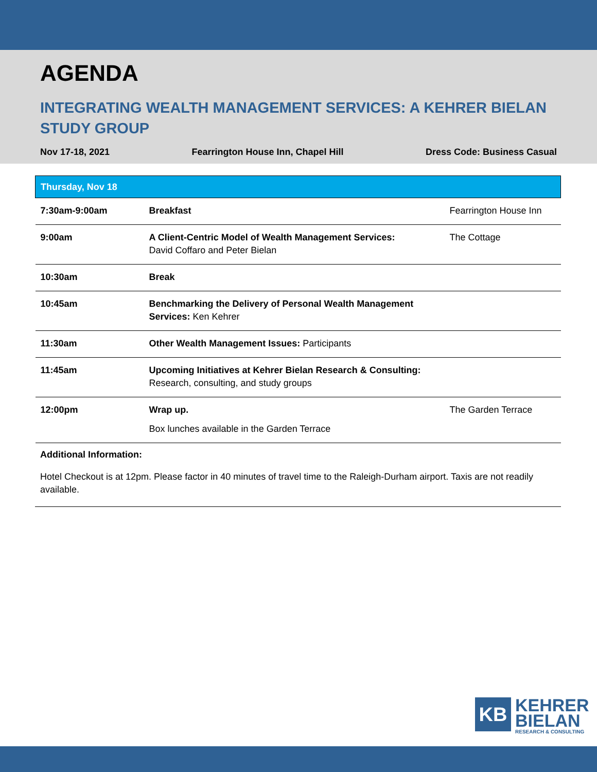AGENDA
INTEGRATING WEALTH MANAGEMENT SERVICES: A KEHRER BIELAN STUDY GROUP
Nov 17-18, 2021 Fearrington House Inn, Chapel Hill Dress Code: Business Casual
| Thursday, Nov 18 | | |
| --- | --- | --- |
| 7:30am-9:00am | Breakfast | Fearrington House Inn |
| 9:00am | A Client-Centric Model of Wealth Management Services: David Coffaro and Peter Bielan | The Cottage |
| 10:30am | Break | |
| 10:45am | Benchmarking the Delivery of Personal Wealth Management Services: Ken Kehrer | |
| 11:30am | Other Wealth Management Issues: Participants | |
| 11:45am | Upcoming Initiatives at Kehrer Bielan Research & Consulting: Research, consulting, and study groups | |
| 12:00pm | Wrap up. Box lunches available in the Garden Terrace | The Garden Terrace |
Additional Information:
Hotel Checkout is at 12pm. Please factor in 40 minutes of travel time to the Raleigh-Durham airport. Taxis are not readily available.
KB
KEHRER
BIELAN
RESEARCH & CONSULTING